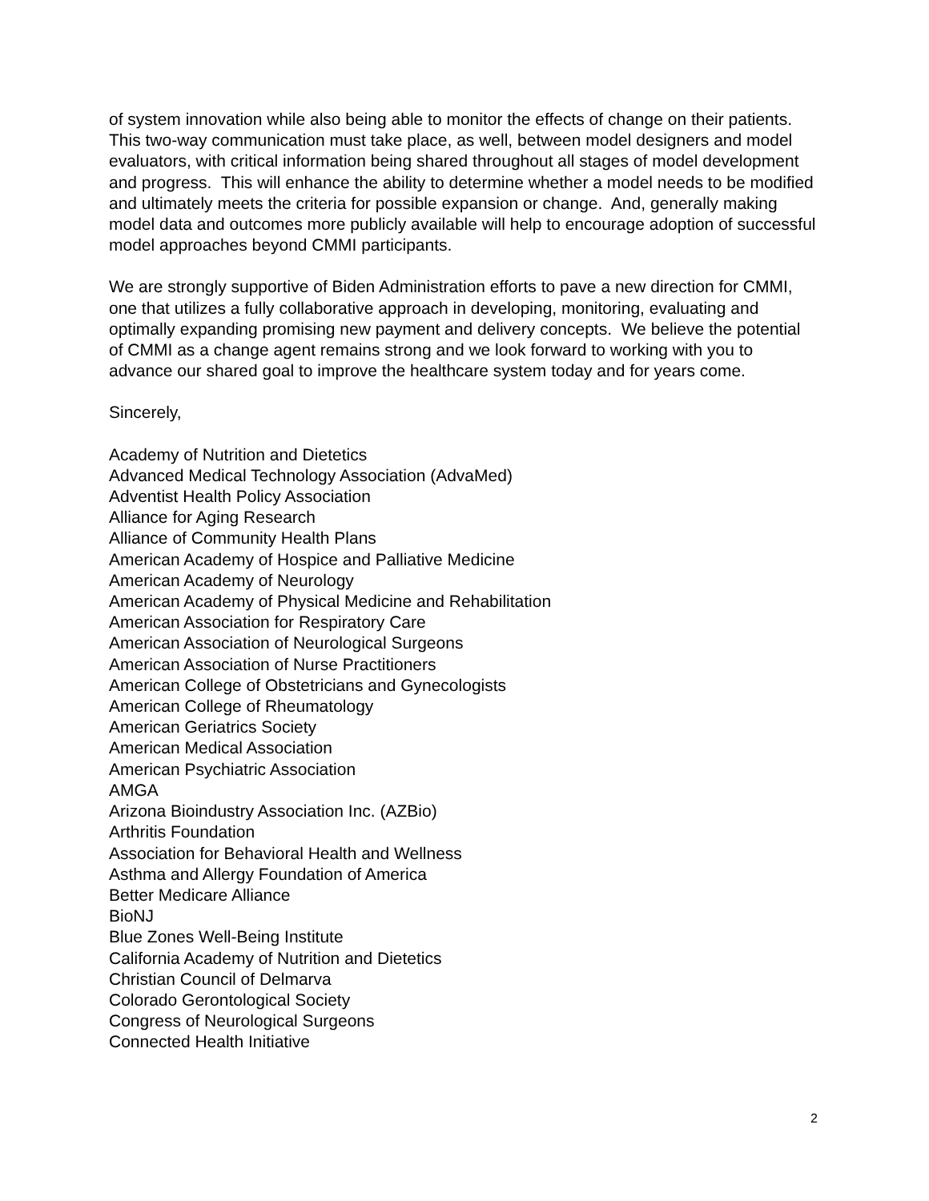of system innovation while also being able to monitor the effects of change on their patients. This two-way communication must take place, as well, between model designers and model evaluators, with critical information being shared throughout all stages of model development and progress. This will enhance the ability to determine whether a model needs to be modified and ultimately meets the criteria for possible expansion or change. And, generally making model data and outcomes more publicly available will help to encourage adoption of successful model approaches beyond CMMI participants.
We are strongly supportive of Biden Administration efforts to pave a new direction for CMMI, one that utilizes a fully collaborative approach in developing, monitoring, evaluating and optimally expanding promising new payment and delivery concepts. We believe the potential of CMMI as a change agent remains strong and we look forward to working with you to advance our shared goal to improve the healthcare system today and for years come.
Sincerely,
Academy of Nutrition and Dietetics
Advanced Medical Technology Association (AdvaMed)
Adventist Health Policy Association
Alliance for Aging Research
Alliance of Community Health Plans
American Academy of Hospice and Palliative Medicine
American Academy of Neurology
American Academy of Physical Medicine and Rehabilitation
American Association for Respiratory Care
American Association of Neurological Surgeons
American Association of Nurse Practitioners
American College of Obstetricians and Gynecologists
American College of Rheumatology
American Geriatrics Society
American Medical Association
American Psychiatric Association
AMGA
Arizona Bioindustry Association Inc. (AZBio)
Arthritis Foundation
Association for Behavioral Health and Wellness
Asthma and Allergy Foundation of America
Better Medicare Alliance
BioNJ
Blue Zones Well-Being Institute
California Academy of Nutrition and Dietetics
Christian Council of Delmarva
Colorado Gerontological Society
Congress of Neurological Surgeons
Connected Health Initiative
2